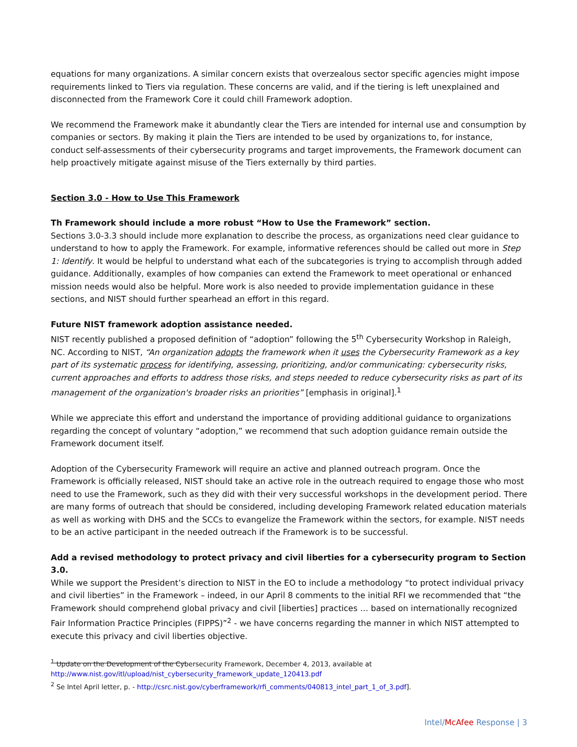equations for many organizations. A similar concern exists that overzealous sector specific agencies might impose requirements linked to Tiers via regulation. These concerns are valid, and if the tiering is left unexplained and disconnected from the Framework Core it could chill Framework adoption.
We recommend the Framework make it abundantly clear the Tiers are intended for internal use and consumption by companies or sectors. By making it plain the Tiers are intended to be used by organizations to, for instance, conduct self-assessments of their cybersecurity programs and target improvements, the Framework document can help proactively mitigate against misuse of the Tiers externally by third parties.
Section 3.0 - How to Use This Framework
Th Framework should include a more robust “How to Use the Framework” section.
Sections 3.0-3.3 should include more explanation to describe the process, as organizations need clear guidance to understand to how to apply the Framework. For example, informative references should be called out more in Step 1: Identify. It would be helpful to understand what each of the subcategories is trying to accomplish through added guidance. Additionally, examples of how companies can extend the Framework to meet operational or enhanced mission needs would also be helpful. More work is also needed to provide implementation guidance in these sections, and NIST should further spearhead an effort in this regard.
Future NIST framework adoption assistance needed.
NIST recently published a proposed definition of “adoption” following the 5<sup>th</sup> Cybersecurity Workshop in Raleigh, NC. According to NIST, “An organization adopts the framework when it uses the Cybersecurity Framework as a key part of its systematic process for identifying, assessing, prioritizing, and/or communicating: cybersecurity risks, current approaches and efforts to address those risks, and steps needed to reduce cybersecurity risks as part of its management of the organization's broader risks an priorities” [emphasis in original].<sup>1</sup>
While we appreciate this effort and understand the importance of providing additional guidance to organizations regarding the concept of voluntary “adoption,” we recommend that such adoption guidance remain outside the Framework document itself.
Adoption of the Cybersecurity Framework will require an active and planned outreach program. Once the Framework is officially released, NIST should take an active role in the outreach required to engage those who most need to use the Framework, such as they did with their very successful workshops in the development period. There are many forms of outreach that should be considered, including developing Framework related education materials as well as working with DHS and the SCCs to evangelize the Framework within the sectors, for example. NIST needs to be an active participant in the needed outreach if the Framework is to be successful.
Add a revised methodology to protect privacy and civil liberties for a cybersecurity program to Section 3.0.
While we support the President’s direction to NIST in the EO to include a methodology “to protect individual privacy and civil liberties” in the Framework – indeed, in our April 8 comments to the initial RFI we recommended that “the Framework should comprehend global privacy and civil [liberties] practices … based on internationally recognized Fair Information Practice Principles (FIPPS)”<sup>2</sup> - we have concerns regarding the manner in which NIST attempted to execute this privacy and civil liberties objective.
<sup>1</sup> Update on the Development of the Cybersecurity Framework, December 4, 2013, available at
http://www.nist.gov/itl/upload/nist_cybersecurity_framework_update_120413.pdf
<sup>2</sup> Se Intel April letter, p. - http://csrc.nist.gov/cyberframework/rfi_comments/040813_intel_part_1_of_3.pdf].
Intel/McAfee Response | 3